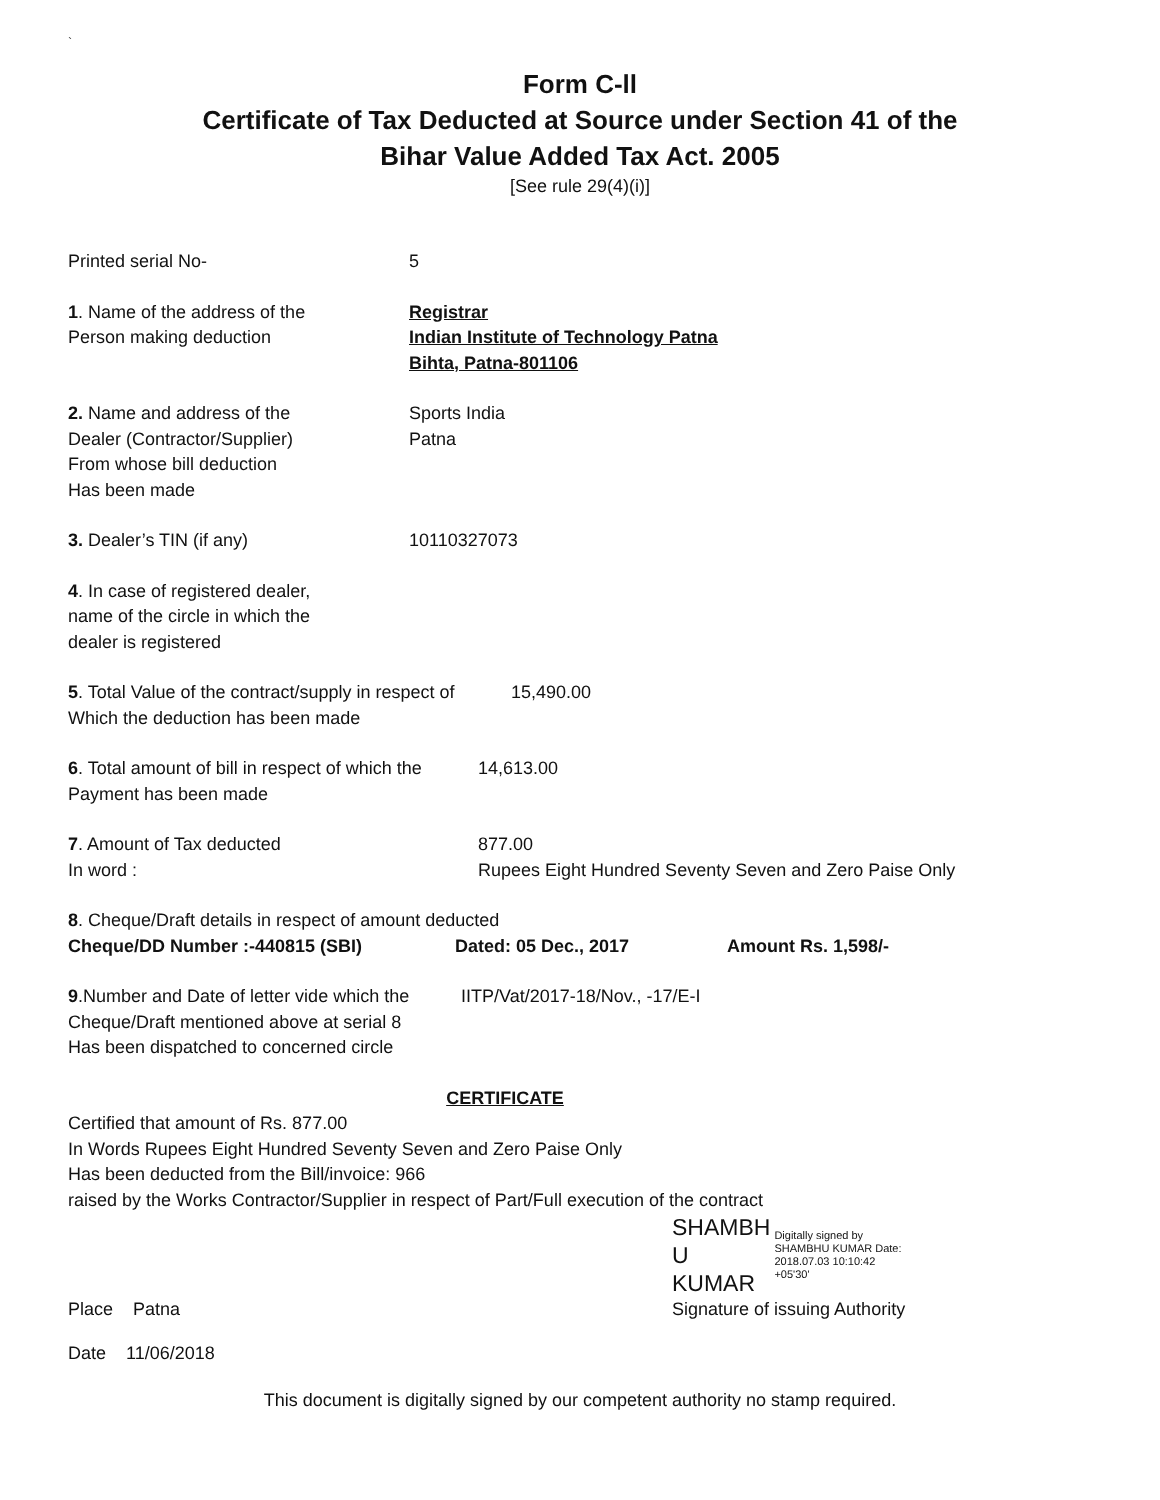`
Form C-ll
Certificate of Tax Deducted at Source under Section 41 of the
Bihar Value Added Tax Act. 2005
[See rule 29(4)(i)]
Printed serial No- 5
1. Name of the address of the
Person making deduction
Registrar
Indian Institute of Technology Patna
Bihta, Patna-801106
2. Name and address of the
Dealer (Contractor/Supplier)
From whose bill deduction
Has been made
Sports India
Patna
3. Dealer’s TIN (if any) 10110327073
4. In case of registered dealer,
name of the circle in which the
dealer is registered
5. Total Value of the contract/supply in respect of
Which the deduction has been made
15,490.00
6. Total amount of bill in respect of which the
Payment has been made
14,613.00
7. Amount of Tax deducted
In word :
877.00
Rupees Eight Hundred Seventy Seven and Zero Paise Only
8. Cheque/Draft details in respect of amount deducted
Cheque/DD Number :-440815 (SBI) Dated: 05 Dec., 2017 Amount Rs. 1,598/-
9.Number and Date of letter vide which the
Cheque/Draft mentioned above at serial 8
Has been dispatched to concerned circle
IITP/Vat/2017-18/Nov., -17/E-I
CERTIFICATE
Certified that amount of Rs. 877.00
In Words Rupees Eight Hundred Seventy Seven and Zero Paise Only
Has been deducted from the Bill/invoice: 966
raised by the Works Contractor/Supplier in respect of Part/Full execution of the contract
Place Patna
SHAMBH
U KUMAR Digitally signed by SHAMBHU KUMAR Date: 2018.07.03 10:10:42 +05'30'
Signature of issuing Authority
Date 11/06/2018
This document is digitally signed by our competent authority no stamp required.